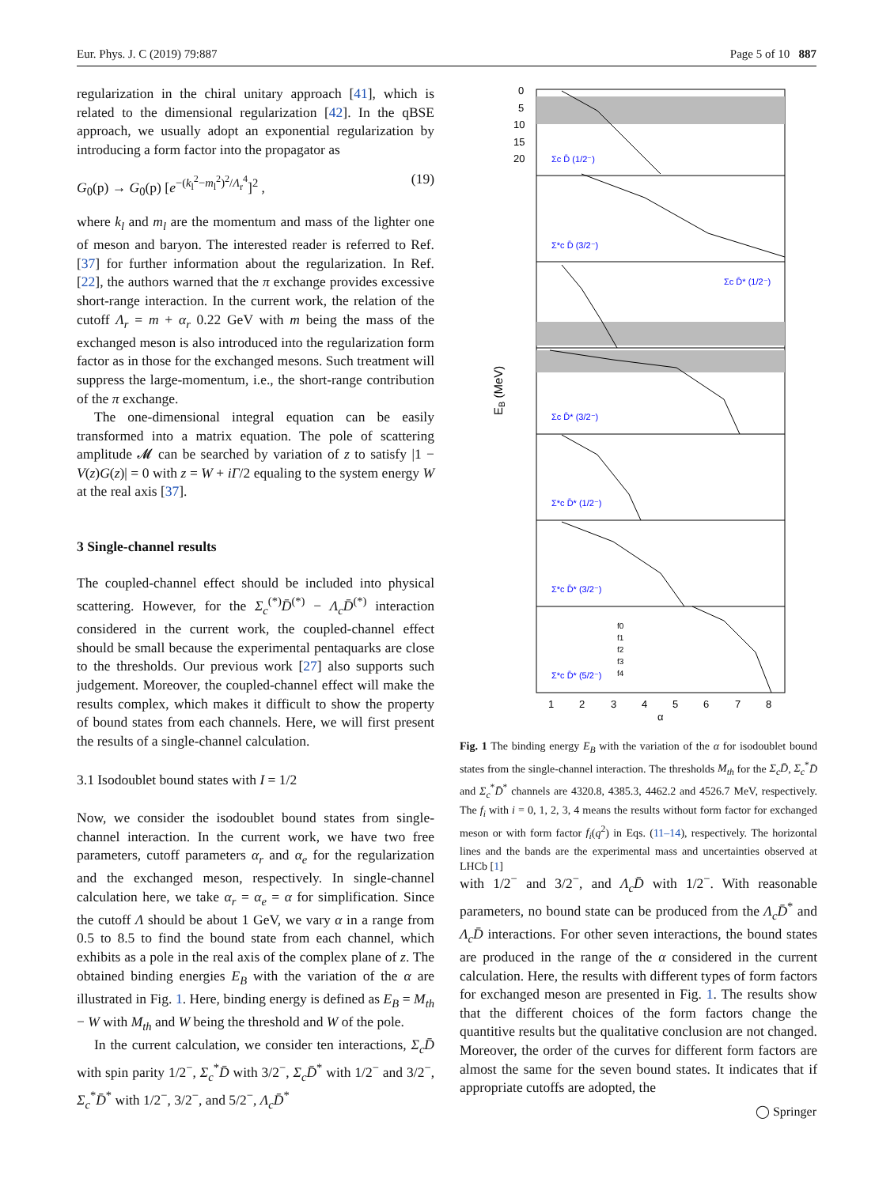Eur. Phys. J. C (2019) 79:887 Page 5 of 10 887
regularization in the chiral unitary approach [41], which is related to the dimensional regularization [42]. In the qBSE approach, we usually adopt an exponential regularization by introducing a form factor into the propagator as
G<sub>0</sub>(p) → G<sub>0</sub>(p) [e<sup>−(k<sub>l</sub><sup>2</sup>−m<sub>l</sub><sup>2</sup>)<sup>2</sup>/Λ<sub>r</sub><sup>4</sup></sup>]<sup>2</sup> , (19)
where k<sub>l</sub> and m<sub>l</sub> are the momentum and mass of the lighter one of meson and baryon. The interested reader is referred to Ref. [37] for further information about the regularization. In Ref. [22], the authors warned that the π exchange provides excessive short-range interaction. In the current work, the relation of the cutoff Λ<sub>r</sub> = m + α<sub>r</sub> 0.22 GeV with m being the mass of the exchanged meson is also introduced into the regularization form factor as in those for the exchanged mesons. Such treatment will suppress the large-momentum, i.e., the short-range contribution of the π exchange.
The one-dimensional integral equation can be easily transformed into a matrix equation. The pole of scattering amplitude 𝓜 can be searched by variation of z to satisfy |1 − V(z)G(z)| = 0 with z = W + iΓ/2 equaling to the system energy W at the real axis [37].
3 Single-channel results
The coupled-channel effect should be included into physical scattering. However, for the Σ<sub>c</sub><sup>(*)</sup>D̄<sup>(*)</sup> − Λ<sub>c</sub>D̄<sup>(*)</sup> interaction considered in the current work, the coupled-channel effect should be small because the experimental pentaquarks are close to the thresholds. Our previous work [27] also supports such judgement. Moreover, the coupled-channel effect will make the results complex, which makes it difficult to show the property of bound states from each channels. Here, we will first present the results of a single-channel calculation.
3.1 Isodoublet bound states with I = 1/2
Now, we consider the isodoublet bound states from single-channel interaction. In the current work, we have two free parameters, cutoff parameters α<sub>r</sub> and α<sub>e</sub> for the regularization and the exchanged meson, respectively. In single-channel calculation here, we take α<sub>r</sub> = α<sub>e</sub> = α for simplification. Since the cutoff Λ should be about 1 GeV, we vary α in a range from 0.5 to 8.5 to find the bound state from each channel, which exhibits as a pole in the real axis of the complex plane of z. The obtained binding energies E<sub>B</sub> with the variation of the α are illustrated in Fig. 1. Here, binding energy is defined as E<sub>B</sub> = M<sub>th</sub> − W with M<sub>th</sub> and W being the threshold and W of the pole.
In the current calculation, we consider ten interactions, Σ<sub>c</sub>D̄ with spin parity 1/2<sup>−</sup>, Σ<sub>c</sub><sup>*</sup>D̄ with 3/2<sup>−</sup>, Σ<sub>c</sub>D̄<sup>*</sup> with 1/2<sup>−</sup> and 3/2<sup>−</sup>, Σ<sub>c</sub><sup>*</sup>D̄<sup>*</sup> with 1/2<sup>−</sup>, 3/2<sup>−</sup>, and 5/2<sup>−</sup>, Λ<sub>c</sub>D̄<sup>*</sup>
EB (MeV)
0
5
10
15
20
Σc D̄ (1/2⁻)
Σ*c D̄ (3/2⁻)
Σc D̄* (1/2⁻)
Σc D̄* (3/2⁻)
Σ*c D̄* (1/2⁻)
Σ*c D̄* (3/2⁻)
Σ*c D̄* (5/2⁻)
f0
f1
f2
f3
f4
1
2
3
4
5
6
7
8
α
Fig. 1 The binding energy E<sub>B</sub> with the variation of the α for isodoublet bound states from the single-channel interaction. The thresholds M<sub>th</sub> for the Σ<sub>c</sub>D̄, Σ<sub>c</sub><sup>*</sup>D̄ and Σ<sub>c</sub><sup>*</sup>D̄<sup>*</sup> channels are 4320.8, 4385.3, 4462.2 and 4526.7 MeV, respectively. The f<sub>i</sub> with i = 0, 1, 2, 3, 4 means the results without form factor for exchanged meson or with form factor f<sub>i</sub>(q<sup>2</sup>) in Eqs. (11–14), respectively. The horizontal lines and the bands are the experimental mass and uncertainties observed at LHCb [1]
with 1/2<sup>−</sup> and 3/2<sup>−</sup>, and Λ<sub>c</sub>D̄ with 1/2<sup>−</sup>. With reasonable parameters, no bound state can be produced from the Λ<sub>c</sub>D̄<sup>*</sup> and Λ<sub>c</sub>D̄ interactions. For other seven interactions, the bound states are produced in the range of the α considered in the current calculation. Here, the results with different types of form factors for exchanged meson are presented in Fig. 1. The results show that the different choices of the form factors change the quantitive results but the qualitative conclusion are not changed. Moreover, the order of the curves for different form factors are almost the same for the seven bound states. It indicates that if appropriate cutoffs are adopted, the
◯ Springer